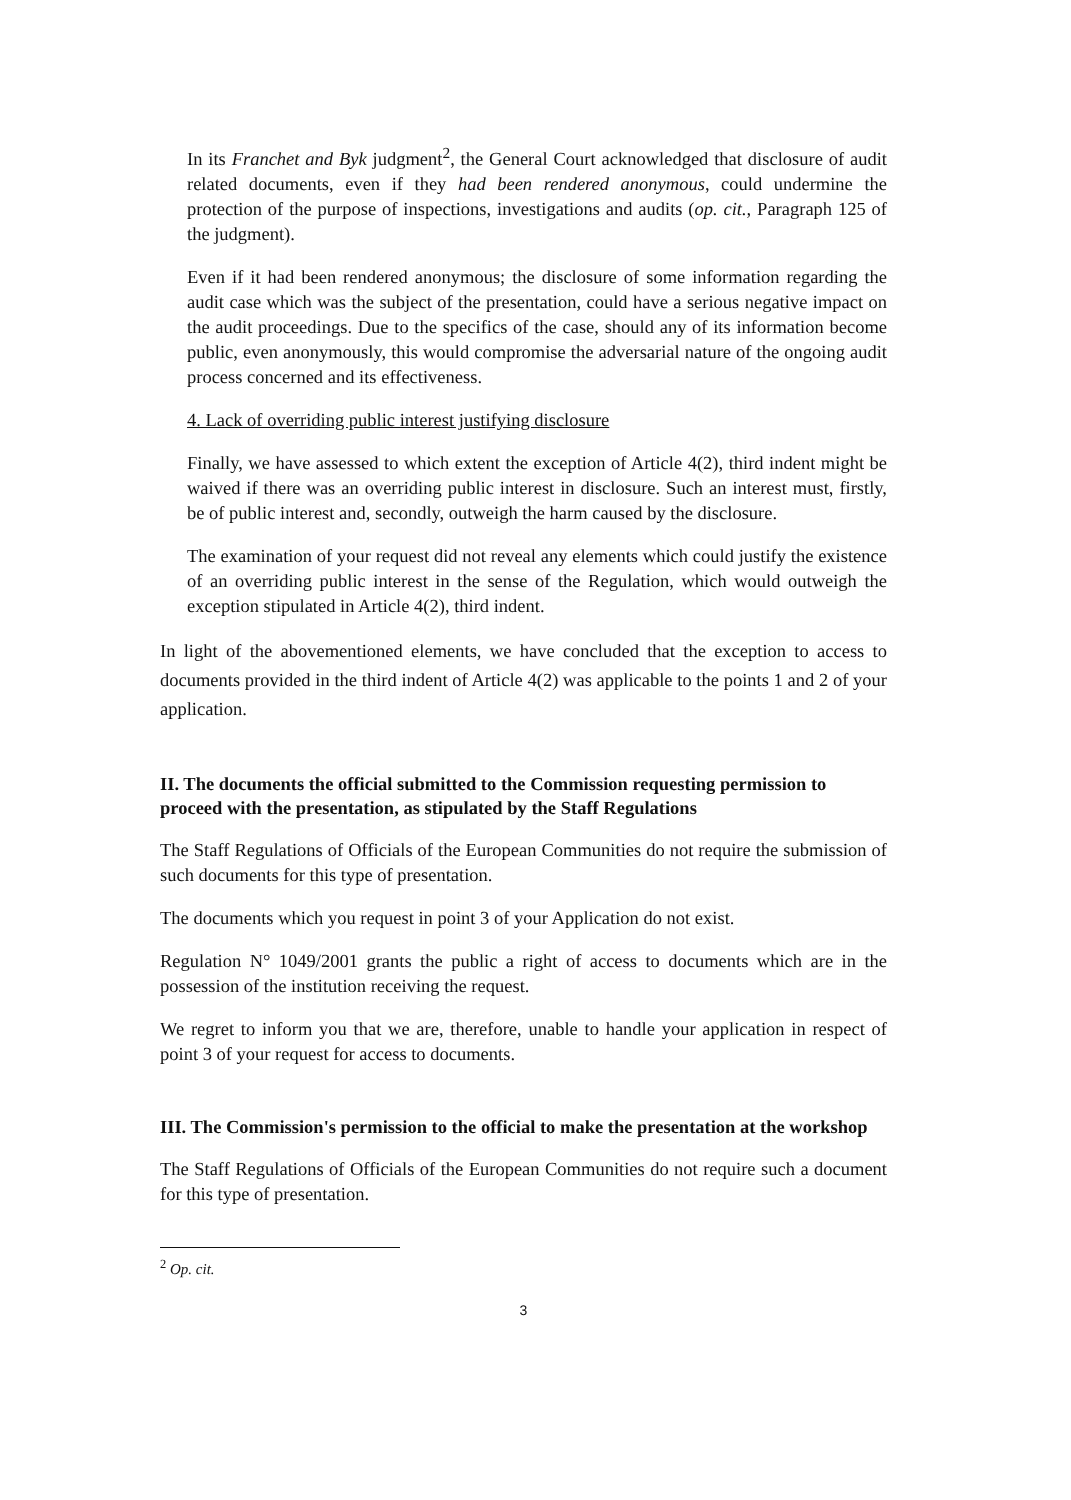In its Franchet and Byk judgment<sup>2</sup>, the General Court acknowledged that disclosure of audit related documents, even if they had been rendered anonymous, could undermine the protection of the purpose of inspections, investigations and audits (op. cit., Paragraph 125 of the judgment).
Even if it had been rendered anonymous; the disclosure of some information regarding the audit case which was the subject of the presentation, could have a serious negative impact on the audit proceedings. Due to the specifics of the case, should any of its information become public, even anonymously, this would compromise the adversarial nature of the ongoing audit process concerned and its effectiveness.
4. Lack of overriding public interest justifying disclosure
Finally, we have assessed to which extent the exception of Article 4(2), third indent might be waived if there was an overriding public interest in disclosure. Such an interest must, firstly, be of public interest and, secondly, outweigh the harm caused by the disclosure.
The examination of your request did not reveal any elements which could justify the existence of an overriding public interest in the sense of the Regulation, which would outweigh the exception stipulated in Article 4(2), third indent.
In light of the abovementioned elements, we have concluded that the exception to access to documents provided in the third indent of Article 4(2) was applicable to the points 1 and 2 of your application.
II. The documents the official submitted to the Commission requesting permission to proceed with the presentation, as stipulated by the Staff Regulations
The Staff Regulations of Officials of the European Communities do not require the submission of such documents for this type of presentation.
The documents which you request in point 3 of your Application do not exist.
Regulation N° 1049/2001 grants the public a right of access to documents which are in the possession of the institution receiving the request.
We regret to inform you that we are, therefore, unable to handle your application in respect of point 3 of your request for access to documents.
III. The Commission's permission to the official to make the presentation at the workshop
The Staff Regulations of Officials of the European Communities do not require such a document for this type of presentation.
<sup>2</sup> Op. cit.
3